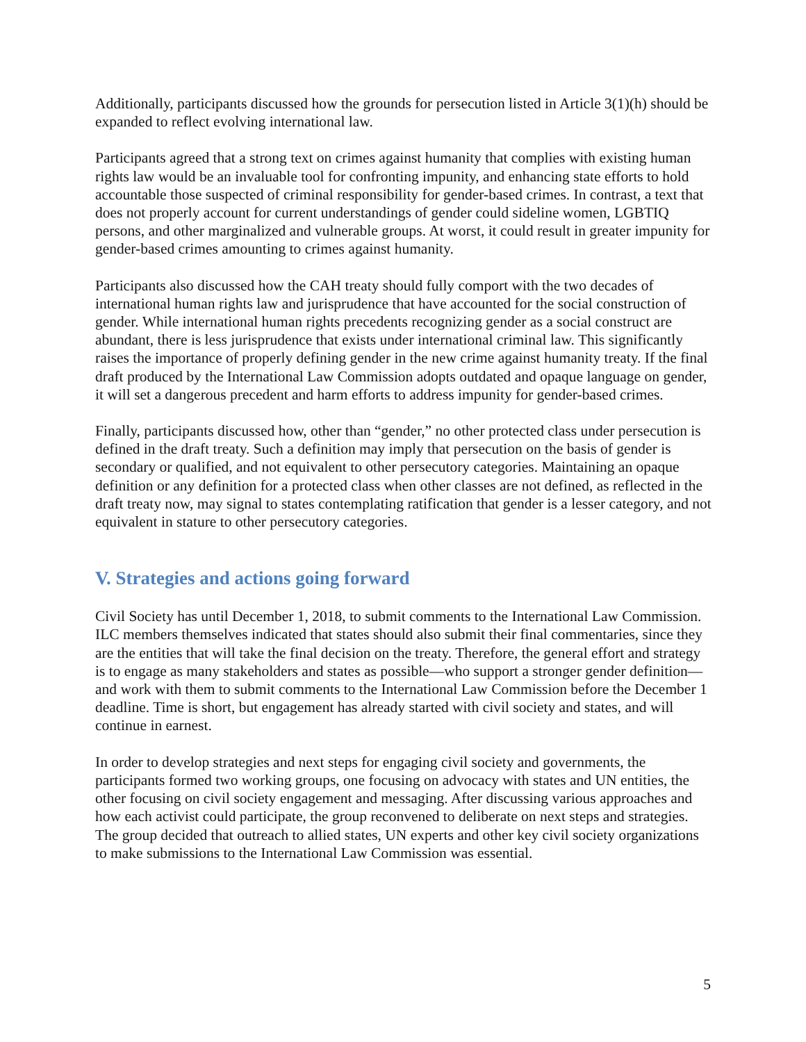Additionally, participants discussed how the grounds for persecution listed in Article 3(1)(h) should be expanded to reflect evolving international law.
Participants agreed that a strong text on crimes against humanity that complies with existing human rights law would be an invaluable tool for confronting impunity, and enhancing state efforts to hold accountable those suspected of criminal responsibility for gender-based crimes. In contrast, a text that does not properly account for current understandings of gender could sideline women, LGBTIQ persons, and other marginalized and vulnerable groups. At worst, it could result in greater impunity for gender-based crimes amounting to crimes against humanity.
Participants also discussed how the CAH treaty should fully comport with the two decades of international human rights law and jurisprudence that have accounted for the social construction of gender. While international human rights precedents recognizing gender as a social construct are abundant, there is less jurisprudence that exists under international criminal law. This significantly raises the importance of properly defining gender in the new crime against humanity treaty. If the final draft produced by the International Law Commission adopts outdated and opaque language on gender, it will set a dangerous precedent and harm efforts to address impunity for gender-based crimes.
Finally, participants discussed how, other than “gender,” no other protected class under persecution is defined in the draft treaty. Such a definition may imply that persecution on the basis of gender is secondary or qualified, and not equivalent to other persecutory categories. Maintaining an opaque definition or any definition for a protected class when other classes are not defined, as reflected in the draft treaty now, may signal to states contemplating ratification that gender is a lesser category, and not equivalent in stature to other persecutory categories.
V. Strategies and actions going forward
Civil Society has until December 1, 2018, to submit comments to the International Law Commission. ILC members themselves indicated that states should also submit their final commentaries, since they are the entities that will take the final decision on the treaty. Therefore, the general effort and strategy is to engage as many stakeholders and states as possible—who support a stronger gender definition—and work with them to submit comments to the International Law Commission before the December 1 deadline. Time is short, but engagement has already started with civil society and states, and will continue in earnest.
In order to develop strategies and next steps for engaging civil society and governments, the participants formed two working groups, one focusing on advocacy with states and UN entities, the other focusing on civil society engagement and messaging. After discussing various approaches and how each activist could participate, the group reconvened to deliberate on next steps and strategies. The group decided that outreach to allied states, UN experts and other key civil society organizations to make submissions to the International Law Commission was essential.
5